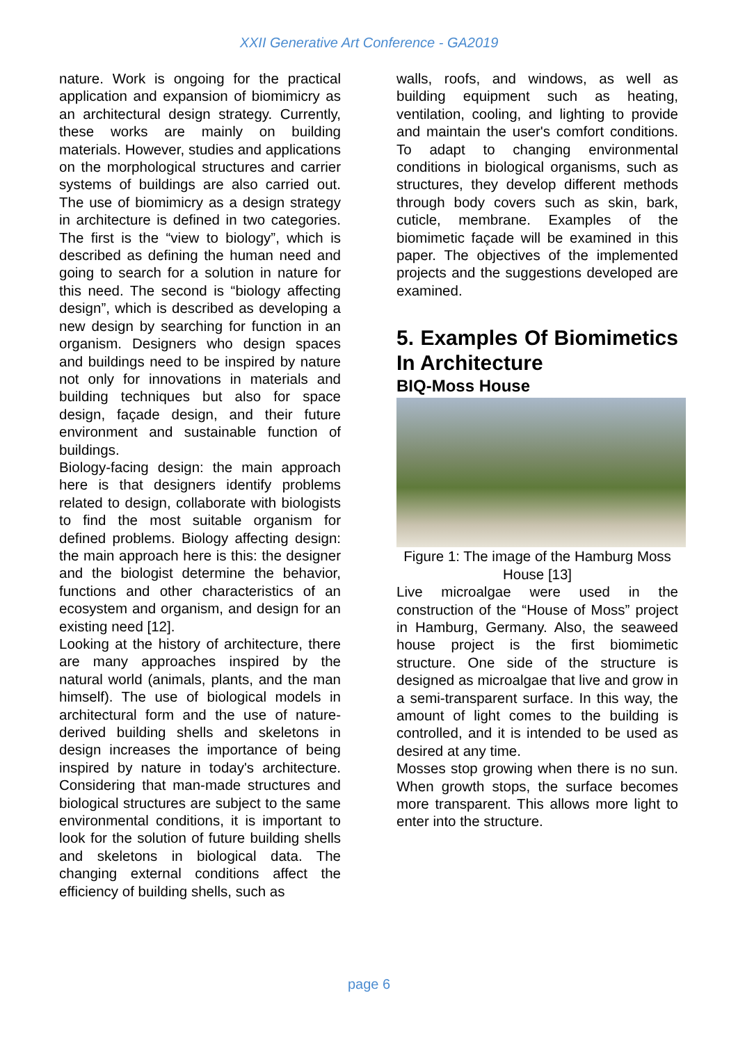XXII Generative Art Conference - GA2019
nature. Work is ongoing for the practical application and expansion of biomimicry as an architectural design strategy. Currently, these works are mainly on building materials. However, studies and applications on the morphological structures and carrier systems of buildings are also carried out. The use of biomimicry as a design strategy in architecture is defined in two categories. The first is the “view to biology”, which is described as defining the human need and going to search for a solution in nature for this need. The second is “biology affecting design”, which is described as developing a new design by searching for function in an organism. Designers who design spaces and buildings need to be inspired by nature not only for innovations in materials and building techniques but also for space design, façade design, and their future environment and sustainable function of buildings.
Biology-facing design: the main approach here is that designers identify problems related to design, collaborate with biologists to find the most suitable organism for defined problems. Biology affecting design: the main approach here is this: the designer and the biologist determine the behavior, functions and other characteristics of an ecosystem and organism, and design for an existing need [12].
Looking at the history of architecture, there are many approaches inspired by the natural world (animals, plants, and the man himself). The use of biological models in architectural form and the use of nature-derived building shells and skeletons in design increases the importance of being inspired by nature in today's architecture. Considering that man-made structures and biological structures are subject to the same environmental conditions, it is important to look for the solution of future building shells and skeletons in biological data. The changing external conditions affect the efficiency of building shells, such as
walls, roofs, and windows, as well as building equipment such as heating, ventilation, cooling, and lighting to provide and maintain the user's comfort conditions. To adapt to changing environmental conditions in biological organisms, such as structures, they develop different methods through body covers such as skin, bark, cuticle, membrane. Examples of the biomimetic façade will be examined in this paper. The objectives of the implemented projects and the suggestions developed are examined.
5. Examples Of Biomimetics In Architecture
BIQ-Moss House
Figure 1: The image of the Hamburg Moss House [13]
Live microalgae were used in the construction of the “House of Moss” project in Hamburg, Germany. Also, the seaweed house project is the first biomimetic structure. One side of the structure is designed as microalgae that live and grow in a semi-transparent surface. In this way, the amount of light comes to the building is controlled, and it is intended to be used as desired at any time.
Mosses stop growing when there is no sun. When growth stops, the surface becomes more transparent. This allows more light to enter into the structure.
page 6